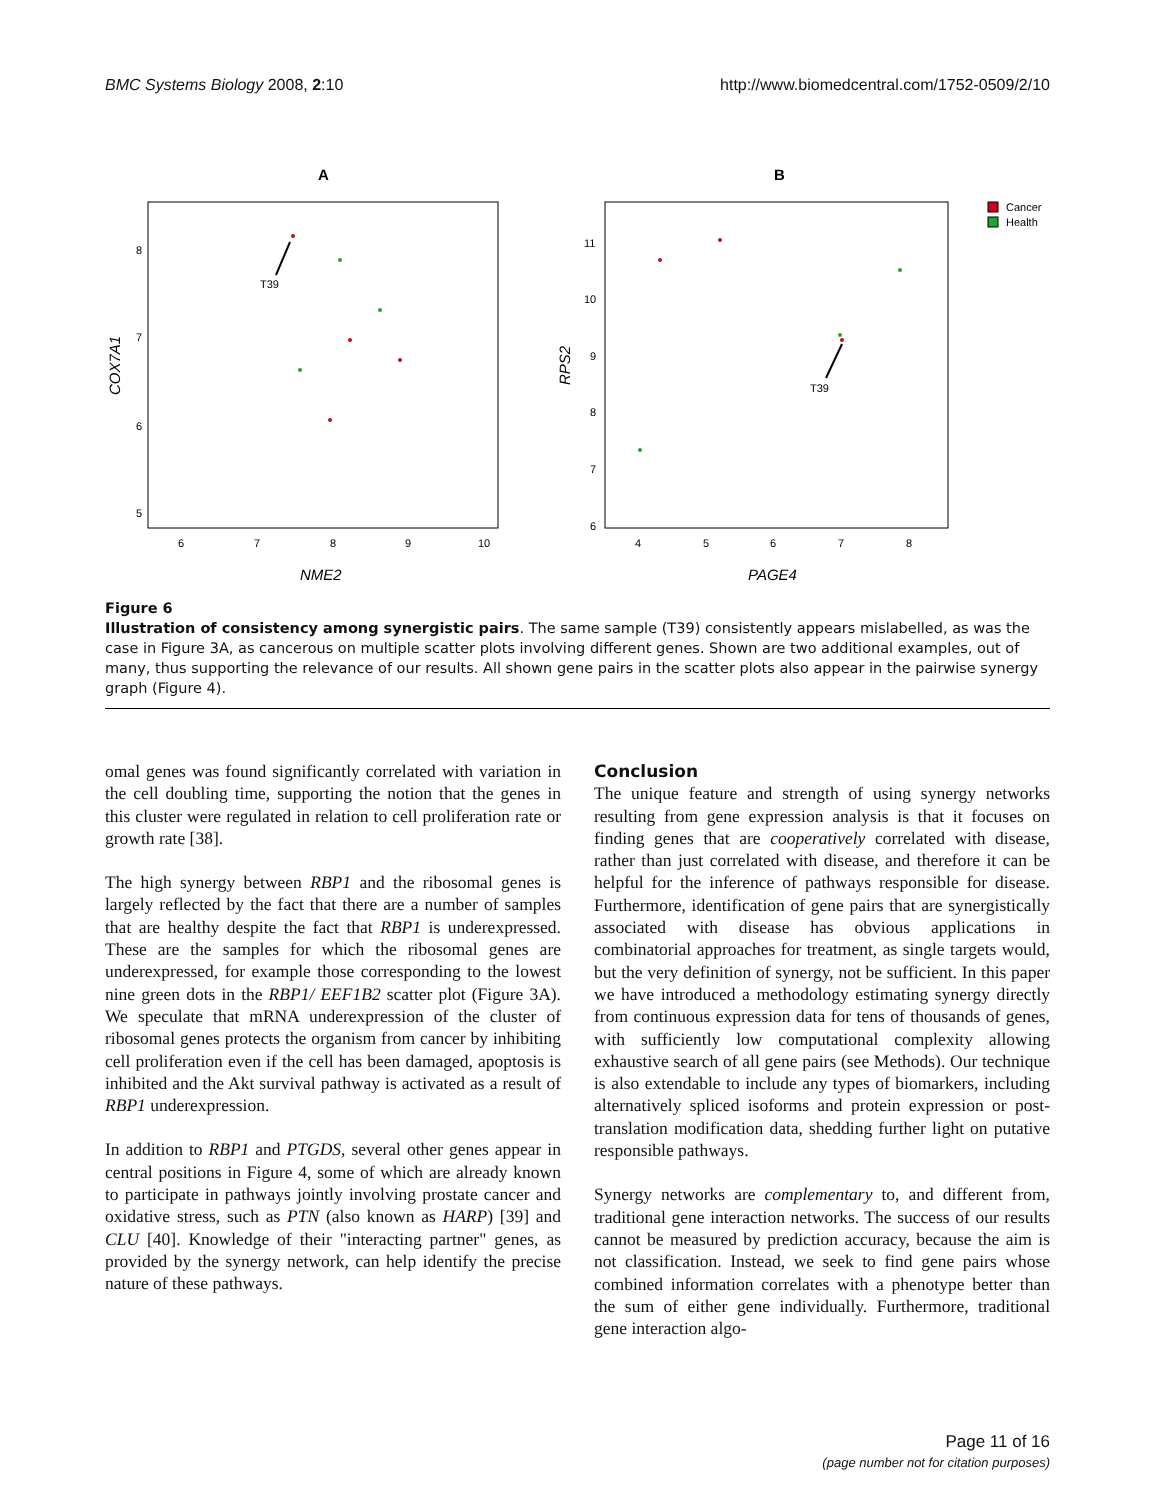BMC Systems Biology 2008, 2:10 http://www.biomedcentral.com/1752-0509/2/10
A
B
NME2
PAGE4
COX7A1
RPS2
6
7
8
9
10
5
6
7
8
4
5
6
7
8
6
7
8
9
10
11
T39
T39
Cancer
Health
Figure 6
Illustration of consistency among synergistic pairs. The same sample (T39) consistently appears mislabelled, as was the case in Figure 3A, as cancerous on multiple scatter plots involving different genes. Shown are two additional examples, out of many, thus supporting the relevance of our results. All shown gene pairs in the scatter plots also appear in the pairwise synergy graph (Figure 4).
omal genes was found significantly correlated with variation in the cell doubling time, supporting the notion that the genes in this cluster were regulated in relation to cell proliferation rate or growth rate [38].
The high synergy between RBP1 and the ribosomal genes is largely reflected by the fact that there are a number of samples that are healthy despite the fact that RBP1 is underexpressed. These are the samples for which the ribosomal genes are underexpressed, for example those corresponding to the lowest nine green dots in the RBP1/ EEF1B2 scatter plot (Figure 3A). We speculate that mRNA underexpression of the cluster of ribosomal genes protects the organism from cancer by inhibiting cell proliferation even if the cell has been damaged, apoptosis is inhibited and the Akt survival pathway is activated as a result of RBP1 underexpression.
In addition to RBP1 and PTGDS, several other genes appear in central positions in Figure 4, some of which are already known to participate in pathways jointly involving prostate cancer and oxidative stress, such as PTN (also known as HARP) [39] and CLU [40]. Knowledge of their "interacting partner" genes, as provided by the synergy network, can help identify the precise nature of these pathways.
Conclusion
The unique feature and strength of using synergy networks resulting from gene expression analysis is that it focuses on finding genes that are cooperatively correlated with disease, rather than just correlated with disease, and therefore it can be helpful for the inference of pathways responsible for disease. Furthermore, identification of gene pairs that are synergistically associated with disease has obvious applications in combinatorial approaches for treatment, as single targets would, but the very definition of synergy, not be sufficient. In this paper we have introduced a methodology estimating synergy directly from continuous expression data for tens of thousands of genes, with sufficiently low computational complexity allowing exhaustive search of all gene pairs (see Methods). Our technique is also extendable to include any types of biomarkers, including alternatively spliced isoforms and protein expression or post-translation modification data, shedding further light on putative responsible pathways.
Synergy networks are complementary to, and different from, traditional gene interaction networks. The success of our results cannot be measured by prediction accuracy, because the aim is not classification. Instead, we seek to find gene pairs whose combined information correlates with a phenotype better than the sum of either gene individually. Furthermore, traditional gene interaction algo-
Page 11 of 16
(page number not for citation purposes)